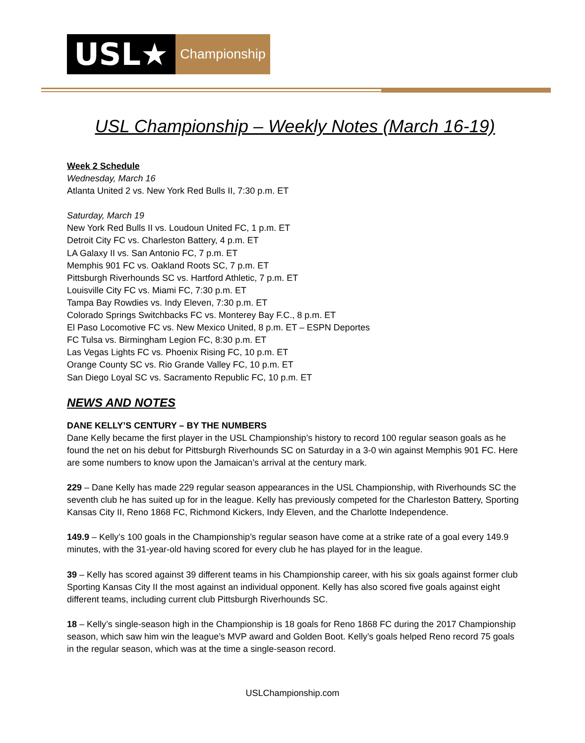USL★
Championship
USL Championship – Weekly Notes (March 16-19)
Week 2 Schedule
Wednesday, March 16
Atlanta United 2 vs. New York Red Bulls II, 7:30 p.m. ET
Saturday, March 19
New York Red Bulls II vs. Loudoun United FC, 1 p.m. ET
Detroit City FC vs. Charleston Battery, 4 p.m. ET
LA Galaxy II vs. San Antonio FC, 7 p.m. ET
Memphis 901 FC vs. Oakland Roots SC, 7 p.m. ET
Pittsburgh Riverhounds SC vs. Hartford Athletic, 7 p.m. ET
Louisville City FC vs. Miami FC, 7:30 p.m. ET
Tampa Bay Rowdies vs. Indy Eleven, 7:30 p.m. ET
Colorado Springs Switchbacks FC vs. Monterey Bay F.C., 8 p.m. ET
El Paso Locomotive FC vs. New Mexico United, 8 p.m. ET – ESPN Deportes
FC Tulsa vs. Birmingham Legion FC, 8:30 p.m. ET
Las Vegas Lights FC vs. Phoenix Rising FC, 10 p.m. ET
Orange County SC vs. Rio Grande Valley FC, 10 p.m. ET
San Diego Loyal SC vs. Sacramento Republic FC, 10 p.m. ET
NEWS AND NOTES
DANE KELLY’S CENTURY – BY THE NUMBERS
Dane Kelly became the first player in the USL Championship’s history to record 100 regular season goals as he found the net on his debut for Pittsburgh Riverhounds SC on Saturday in a 3-0 win against Memphis 901 FC. Here are some numbers to know upon the Jamaican’s arrival at the century mark.
229 – Dane Kelly has made 229 regular season appearances in the USL Championship, with Riverhounds SC the seventh club he has suited up for in the league. Kelly has previously competed for the Charleston Battery, Sporting Kansas City II, Reno 1868 FC, Richmond Kickers, Indy Eleven, and the Charlotte Independence.
149.9 – Kelly’s 100 goals in the Championship’s regular season have come at a strike rate of a goal every 149.9 minutes, with the 31-year-old having scored for every club he has played for in the league.
39 – Kelly has scored against 39 different teams in his Championship career, with his six goals against former club Sporting Kansas City II the most against an individual opponent. Kelly has also scored five goals against eight different teams, including current club Pittsburgh Riverhounds SC.
18 – Kelly’s single-season high in the Championship is 18 goals for Reno 1868 FC during the 2017 Championship season, which saw him win the league’s MVP award and Golden Boot. Kelly’s goals helped Reno record 75 goals in the regular season, which was at the time a single-season record.
USLChampionship.com